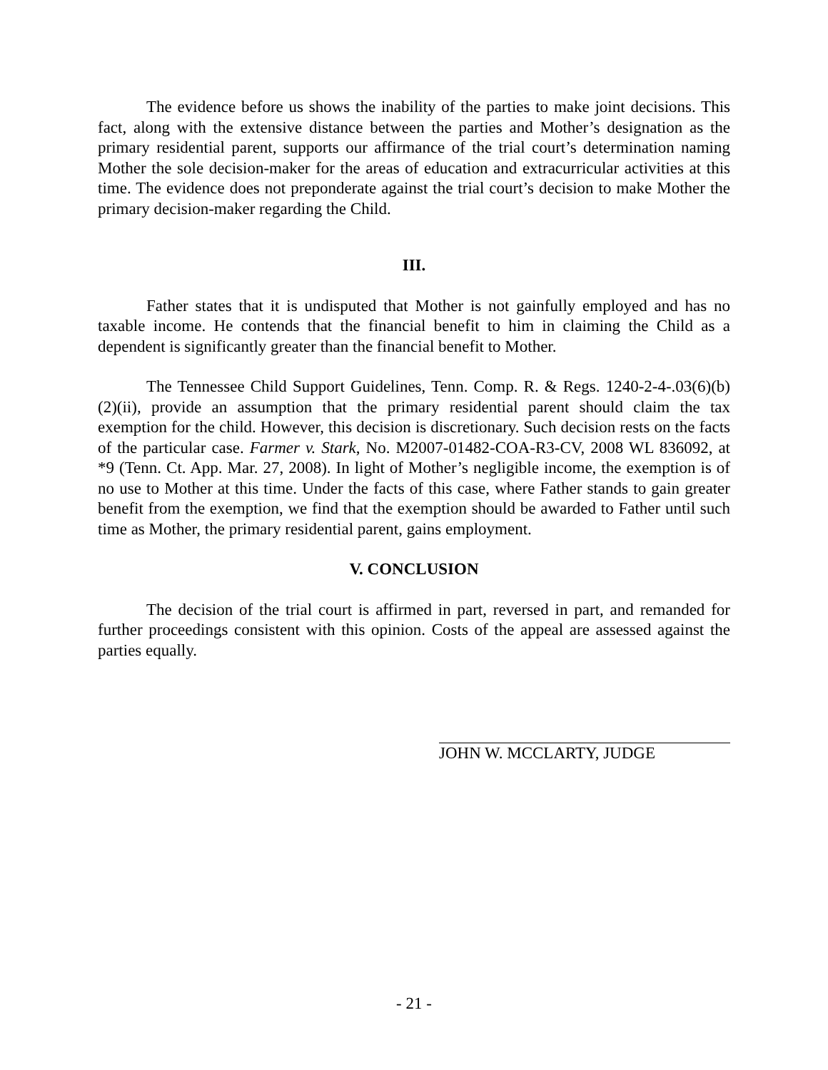The evidence before us shows the inability of the parties to make joint decisions. This fact, along with the extensive distance between the parties and Mother’s designation as the primary residential parent, supports our affirmance of the trial court’s determination naming Mother the sole decision-maker for the areas of education and extracurricular activities at this time. The evidence does not preponderate against the trial court’s decision to make Mother the primary decision-maker regarding the Child.
III.
Father states that it is undisputed that Mother is not gainfully employed and has no taxable income. He contends that the financial benefit to him in claiming the Child as a dependent is significantly greater than the financial benefit to Mother.
The Tennessee Child Support Guidelines, Tenn. Comp. R. & Regs. 1240-2-4-.03(6)(b)(2)(ii), provide an assumption that the primary residential parent should claim the tax exemption for the child. However, this decision is discretionary. Such decision rests on the facts of the particular case. Farmer v. Stark, No. M2007-01482-COA-R3-CV, 2008 WL 836092, at *9 (Tenn. Ct. App. Mar. 27, 2008). In light of Mother’s negligible income, the exemption is of no use to Mother at this time. Under the facts of this case, where Father stands to gain greater benefit from the exemption, we find that the exemption should be awarded to Father until such time as Mother, the primary residential parent, gains employment.
V. CONCLUSION
The decision of the trial court is affirmed in part, reversed in part, and remanded for further proceedings consistent with this opinion. Costs of the appeal are assessed against the parties equally.
JOHN W. MCCLARTY, JUDGE
- 21 -